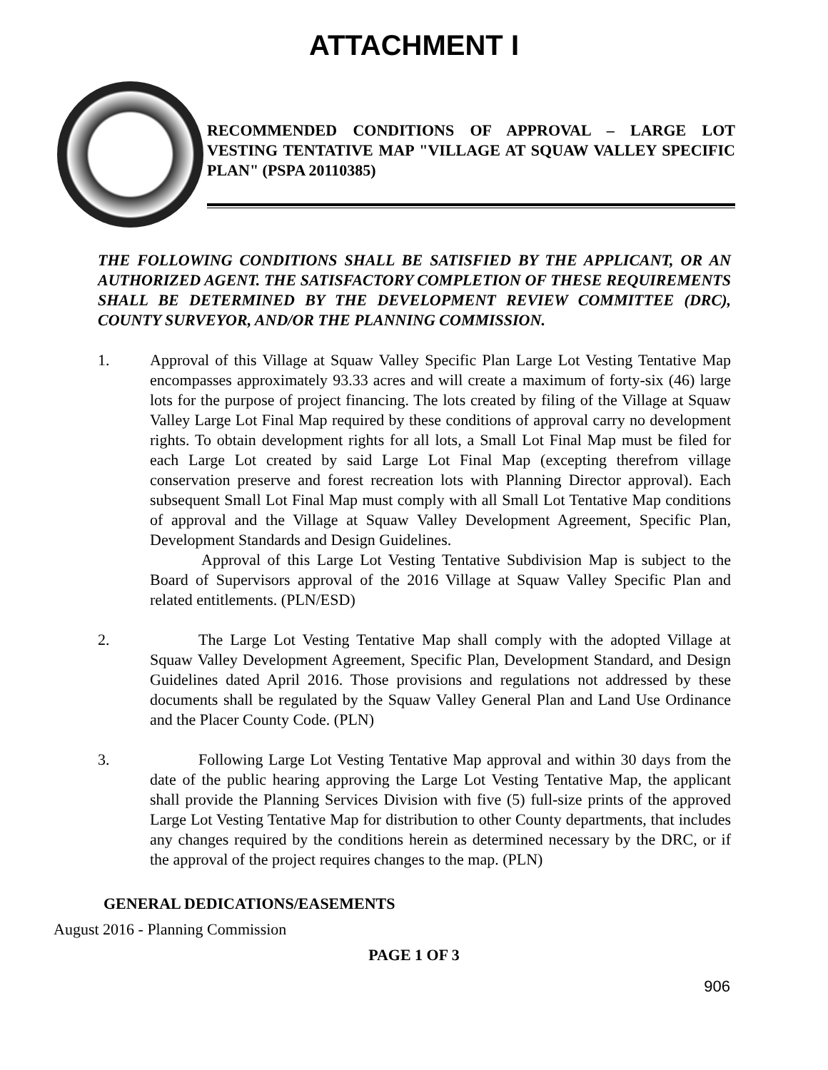ATTACHMENT I
RECOMMENDED CONDITIONS OF APPROVAL – LARGE LOT VESTING TENTATIVE MAP "VILLAGE AT SQUAW VALLEY SPECIFIC PLAN" (PSPA 20110385)
THE FOLLOWING CONDITIONS SHALL BE SATISFIED BY THE APPLICANT, OR AN AUTHORIZED AGENT. THE SATISFACTORY COMPLETION OF THESE REQUIREMENTS SHALL BE DETERMINED BY THE DEVELOPMENT REVIEW COMMITTEE (DRC), COUNTY SURVEYOR, AND/OR THE PLANNING COMMISSION.
1. Approval of this Village at Squaw Valley Specific Plan Large Lot Vesting Tentative Map encompasses approximately 93.33 acres and will create a maximum of forty-six (46) large lots for the purpose of project financing. The lots created by filing of the Village at Squaw Valley Large Lot Final Map required by these conditions of approval carry no development rights. To obtain development rights for all lots, a Small Lot Final Map must be filed for each Large Lot created by said Large Lot Final Map (excepting therefrom village conservation preserve and forest recreation lots with Planning Director approval). Each subsequent Small Lot Final Map must comply with all Small Lot Tentative Map conditions of approval and the Village at Squaw Valley Development Agreement, Specific Plan, Development Standards and Design Guidelines.
Approval of this Large Lot Vesting Tentative Subdivision Map is subject to the Board of Supervisors approval of the 2016 Village at Squaw Valley Specific Plan and related entitlements. (PLN/ESD)
2. The Large Lot Vesting Tentative Map shall comply with the adopted Village at Squaw Valley Development Agreement, Specific Plan, Development Standard, and Design Guidelines dated April 2016. Those provisions and regulations not addressed by these documents shall be regulated by the Squaw Valley General Plan and Land Use Ordinance and the Placer County Code. (PLN)
3. Following Large Lot Vesting Tentative Map approval and within 30 days from the date of the public hearing approving the Large Lot Vesting Tentative Map, the applicant shall provide the Planning Services Division with five (5) full-size prints of the approved Large Lot Vesting Tentative Map for distribution to other County departments, that includes any changes required by the conditions herein as determined necessary by the DRC, or if the approval of the project requires changes to the map. (PLN)
GENERAL DEDICATIONS/EASEMENTS
August 2016 - Planning Commission
PAGE 1 OF 3
906